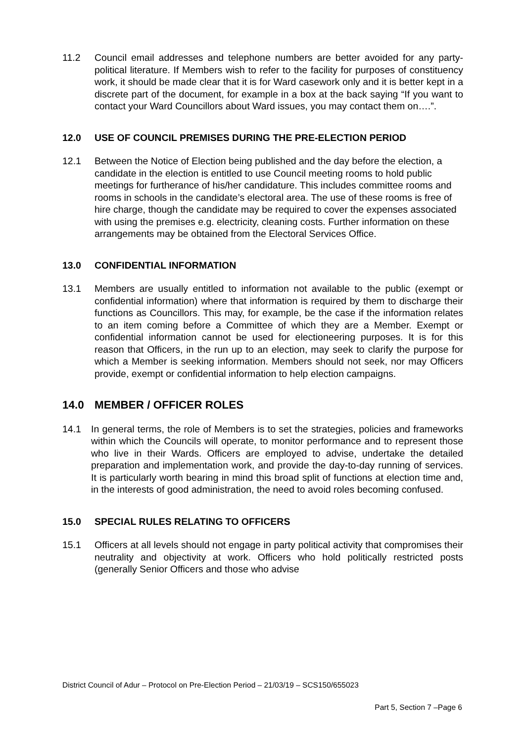11.2 Council email addresses and telephone numbers are better avoided for any party-political literature. If Members wish to refer to the facility for purposes of constituency work, it should be made clear that it is for Ward casework only and it is better kept in a discrete part of the document, for example in a box at the back saying “If you want to contact your Ward Councillors about Ward issues, you may contact them on….”.
12.0 USE OF COUNCIL PREMISES DURING THE PRE-ELECTION PERIOD
12.1 Between the Notice of Election being published and the day before the election, a candidate in the election is entitled to use Council meeting rooms to hold public meetings for furtherance of his/her candidature. This includes committee rooms and rooms in schools in the candidate’s electoral area. The use of these rooms is free of hire charge, though the candidate may be required to cover the expenses associated with using the premises e.g. electricity, cleaning costs. Further information on these arrangements may be obtained from the Electoral Services Office.
13.0 CONFIDENTIAL INFORMATION
13.1 Members are usually entitled to information not available to the public (exempt or confidential information) where that information is required by them to discharge their functions as Councillors. This may, for example, be the case if the information relates to an item coming before a Committee of which they are a Member. Exempt or confidential information cannot be used for electioneering purposes. It is for this reason that Officers, in the run up to an election, may seek to clarify the purpose for which a Member is seeking information. Members should not seek, nor may Officers provide, exempt or confidential information to help election campaigns.
14.0 MEMBER / OFFICER ROLES
14.1 In general terms, the role of Members is to set the strategies, policies and frameworks within which the Councils will operate, to monitor performance and to represent those who live in their Wards. Officers are employed to advise, undertake the detailed preparation and implementation work, and provide the day-to-day running of services. It is particularly worth bearing in mind this broad split of functions at election time and, in the interests of good administration, the need to avoid roles becoming confused.
15.0 SPECIAL RULES RELATING TO OFFICERS
15.1 Officers at all levels should not engage in party political activity that compromises their neutrality and objectivity at work. Officers who hold politically restricted posts (generally Senior Officers and those who advise
District Council of Adur – Protocol on Pre-Election Period – 21/03/19 – SCS150/655023
Part 5, Section 7 –Page 6